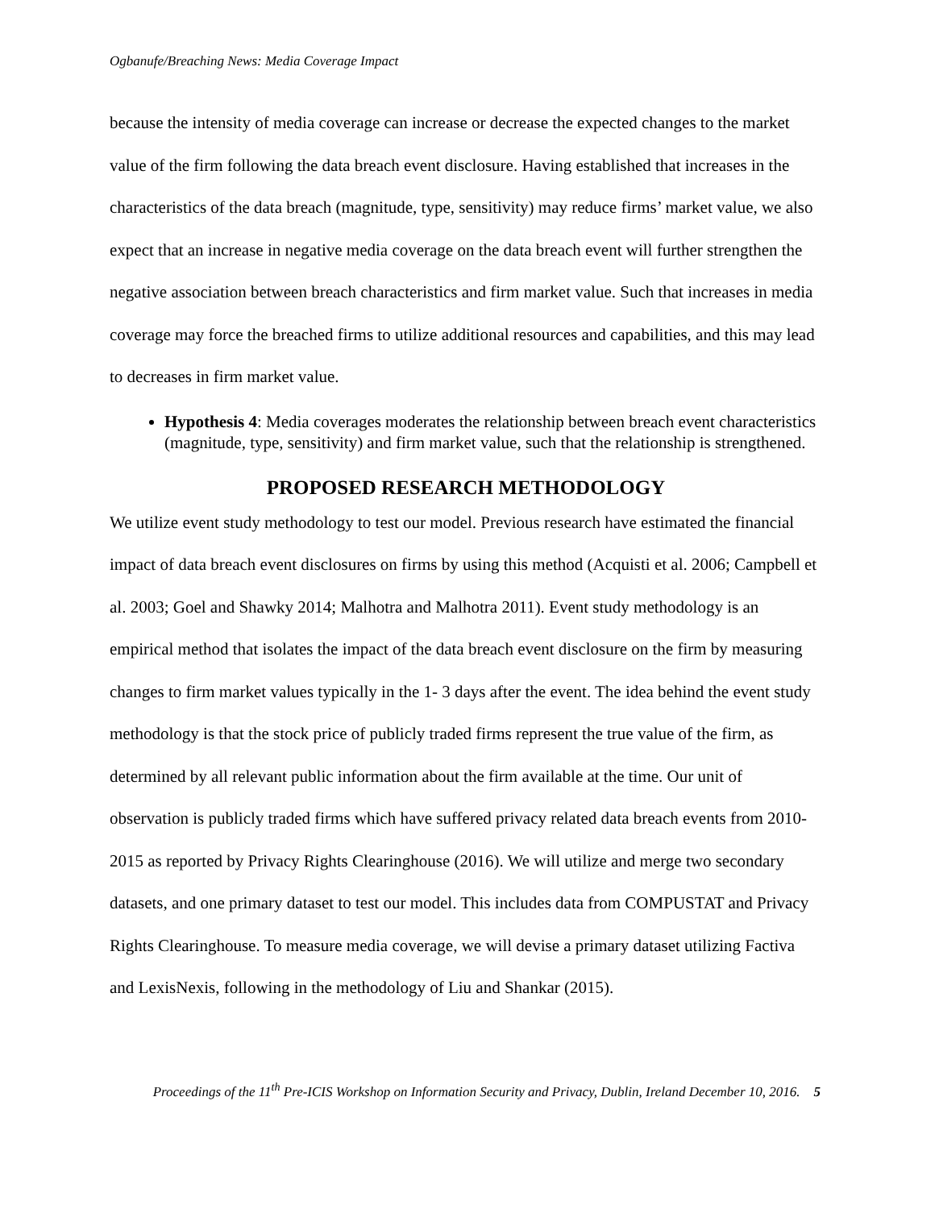Ogbanufe/Breaching News: Media Coverage Impact
because the intensity of media coverage can increase or decrease the expected changes to the market value of the firm following the data breach event disclosure. Having established that increases in the characteristics of the data breach (magnitude, type, sensitivity) may reduce firms’ market value, we also expect that an increase in negative media coverage on the data breach event will further strengthen the negative association between breach characteristics and firm market value. Such that increases in media coverage may force the breached firms to utilize additional resources and capabilities, and this may lead to decreases in firm market value.
Hypothesis 4: Media coverages moderates the relationship between breach event characteristics (magnitude, type, sensitivity) and firm market value, such that the relationship is strengthened.
PROPOSED RESEARCH METHODOLOGY
We utilize event study methodology to test our model. Previous research have estimated the financial impact of data breach event disclosures on firms by using this method (Acquisti et al. 2006; Campbell et al. 2003; Goel and Shawky 2014; Malhotra and Malhotra 2011). Event study methodology is an empirical method that isolates the impact of the data breach event disclosure on the firm by measuring changes to firm market values typically in the 1- 3 days after the event. The idea behind the event study methodology is that the stock price of publicly traded firms represent the true value of the firm, as determined by all relevant public information about the firm available at the time. Our unit of observation is publicly traded firms which have suffered privacy related data breach events from 2010-2015 as reported by Privacy Rights Clearinghouse (2016). We will utilize and merge two secondary datasets, and one primary dataset to test our model. This includes data from COMPUSTAT and Privacy Rights Clearinghouse. To measure media coverage, we will devise a primary dataset utilizing Factiva and LexisNexis, following in the methodology of Liu and Shankar (2015).
Proceedings of the 11<sup>th</sup> Pre-ICIS Workshop on Information Security and Privacy, Dublin, Ireland December 10, 2016. 5